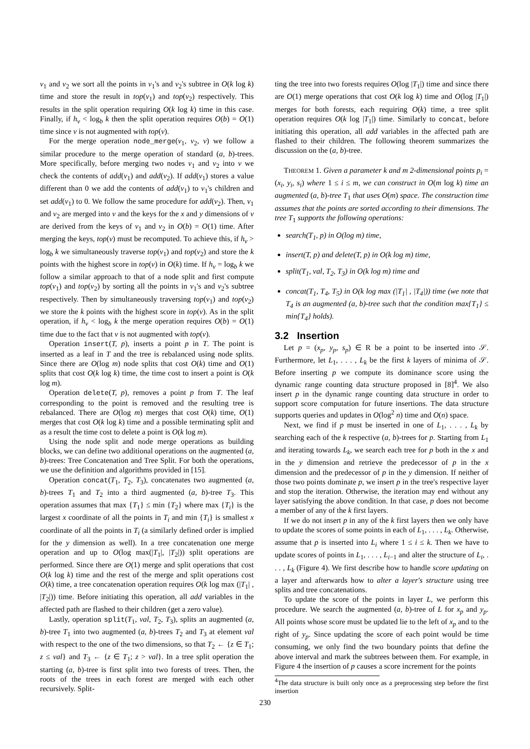v<sub>1</sub> and v<sub>2</sub> we sort all the points in v<sub>1</sub>'s and v<sub>2</sub>'s subtree in O(k log k) time and store the result in top(v<sub>1</sub>) and top(v<sub>2</sub>) respectively. This results in the split operation requiring O(k log k) time in this case. Finally, if h<sub>v</sub> < log<sub>b</sub> k then the split operation requires O(b) = O(1) time since v is not augmented with top(v).
For the merge operation node_merge(v<sub>1</sub>, v<sub>2</sub>, v) we follow a similar procedure to the merge operation of standard (a, b)-trees. More specifically, before merging two nodes v<sub>1</sub> and v<sub>2</sub> into v we check the contents of add(v<sub>1</sub>) and add(v<sub>2</sub>). If add(v<sub>1</sub>) stores a value different than 0 we add the contents of add(v<sub>1</sub>) to v<sub>1</sub>'s children and set add(v<sub>1</sub>) to 0. We follow the same procedure for add(v<sub>2</sub>). Then, v<sub>1</sub> and v<sub>2</sub> are merged into v and the keys for the x and y dimensions of v are derived from the keys of v<sub>1</sub> and v<sub>2</sub> in O(b) = O(1) time. After merging the keys, top(v) must be recomputed. To achieve this, if h<sub>v</sub> > log<sub>b</sub> k we simultaneously traverse top(v<sub>1</sub>) and top(v<sub>2</sub>) and store the k points with the highest score in top(v) in O(k) time. If h<sub>v</sub> = log<sub>b</sub> k we follow a similar approach to that of a node split and first compute top(v<sub>1</sub>) and top(v<sub>2</sub>) by sorting all the points in v<sub>1</sub>'s and v<sub>2</sub>'s subtree respectively. Then by simultaneously traversing top(v<sub>1</sub>) and top(v<sub>2</sub>) we store the k points with the highest score in top(v). As in the split operation, if h<sub>v</sub> < log<sub>b</sub> k the merge operation requires O(b) = O(1) time due to the fact that v is not augmented with top(v).
Operation insert(T, p), inserts a point p in T. The point is inserted as a leaf in T and the tree is rebalanced using node splits. Since there are O(log m) node splits that cost O(k) time and O(1) splits that cost O(k log k) time, the time cost to insert a point is O(k log m).
Operation delete(T, p), removes a point p from T. The leaf corresponding to the point is removed and the resulting tree is rebalanced. There are O(log m) merges that cost O(k) time, O(1) merges that cost O(k log k) time and a possible terminating split and as a result the time cost to delete a point is O(k log m).
Using the node split and node merge operations as building blocks, we can define two additional operations on the augmented (a, b)-trees: Tree Concatenation and Tree Split. For both the operations, we use the definition and algorithms provided in [15].
Operation concat(T<sub>1</sub>, T<sub>2</sub>, T<sub>3</sub>), concatenates two augmented (a, b)-trees T<sub>1</sub> and T<sub>2</sub> into a third augmented (a, b)-tree T<sub>3</sub>. This operation assumes that max {T<sub>1</sub>} ≤ min {T<sub>2</sub>} where max {T<sub>i</sub>} is the largest x coordinate of all the points in T<sub>i</sub> and min {T<sub>i</sub>} is smallest x coordinate of all the points in T<sub>i</sub> (a similarly defined order is implied for the y dimension as well). In a tree concatenation one merge operation and up to O(log max(|T<sub>1</sub>|, |T<sub>2</sub>|)) split operations are performed. Since there are O(1) merge and split operations that cost O(k log k) time and the rest of the merge and split operations cost O(k) time, a tree concatenation operation requires O(k log max (|T<sub>1</sub>| , |T<sub>2</sub>|)) time. Before initiating this operation, all add variables in the affected path are flashed to their children (get a zero value).
Lastly, operation split(T<sub>1</sub>, val, T<sub>2</sub>, T<sub>3</sub>), splits an augmented (a, b)-tree T<sub>1</sub> into two augmented (a, b)-trees T<sub>2</sub> and T<sub>3</sub> at element val with respect to the one of the two dimensions, so that T<sub>2</sub> ← {z ∈ T<sub>1</sub>; z ≤ val} and T<sub>3</sub> ← {z ∈ T<sub>1</sub>; z > val}. In a tree split operation the starting (a, b)-tree is first split into two forests of trees. Then, the roots of the trees in each forest are merged with each other recursively. Split-
ting the tree into two forests requires O(log |T<sub>1</sub>|) time and since there are O(1) merge operations that cost O(k log k) time and O(log |T<sub>1</sub>|) merges for both forests, each requiring O(k) time, a tree split operation requires O(k log |T<sub>1</sub>|) time. Similarly to concat, before initiating this operation, all add variables in the affected path are flashed to their children. The following theorem summarizes the discussion on the (a, b)-tree.
THEOREM 1. Given a parameter k and m 2-dimensional points p<sub>i</sub> = (x<sub>i</sub>, y<sub>i</sub>, s<sub>i</sub>) where 1 ≤ i ≤ m, we can construct in O(m log k) time an augmented (a, b)-tree T<sub>1</sub> that uses O(m) space. The construction time assumes that the points are sorted according to their dimensions. The tree T<sub>1</sub> supports the following operations:
search(T<sub>1</sub>, p) in O(log m) time,
insert(T, p) and delete(T, p) in O(k log m) time,
split(T<sub>1</sub>, val, T<sub>2</sub>, T<sub>3</sub>) in O(k log m) time and
concat(T<sub>1</sub>, T<sub>4</sub>, T<sub>5</sub>) in O(k log max (|T<sub>1</sub>| , |T<sub>4</sub>|)) time (we note that T<sub>4</sub> is an augmented (a, b)-tree such that the condition max{T<sub>1</sub>} ≤ min{T<sub>4</sub>} holds).
3.2 Insertion
Let p = (x<sub>p</sub>, y<sub>p</sub>, s<sub>p</sub>) ∈ R be a point to be inserted into 𝒮. Furthermore, let L<sub>1</sub>, . . . , L<sub>k</sub> be the first k layers of minima of 𝒮. Before inserting p we compute its dominance score using the dynamic range counting data structure proposed in [8]<sup>4</sup>. We also insert p in the dynamic range counting data structure in order to support score computation for future insertions. The data structure supports queries and updates in O(log<sup>2</sup> n) time and O(n) space.
Next, we find if p must be inserted in one of L<sub>1</sub>, . . . , L<sub>k</sub> by searching each of the k respective (a, b)-trees for p. Starting from L<sub>1</sub> and iterating towards L<sub>k</sub>, we search each tree for p both in the x and in the y dimension and retrieve the predecessor of p in the x dimension and the predecessor of p in the y dimension. If neither of those two points dominate p, we insert p in the tree's respective layer and stop the iteration. Otherwise, the iteration may end without any layer satisfying the above condition. In that case, p does not become a member of any of the k first layers.
If we do not insert p in any of the k first layers then we only have to update the scores of some points in each of L<sub>1</sub>, . . . , L<sub>k</sub>. Otherwise, assume that p is inserted into L<sub>i</sub> where 1 ≤ i ≤ k. Then we have to update scores of points in L<sub>1</sub>, . . . , L<sub>i−1</sub> and alter the structure of L<sub>i</sub>, . . . , L<sub>k</sub> (Figure 4). We first describe how to handle score updating on a layer and afterwards how to alter a layer's structure using tree splits and tree concatenations.
To update the score of the points in layer L, we perform this procedure. We search the augmented (a, b)-tree of L for x<sub>p</sub> and y<sub>p</sub>. All points whose score must be updated lie to the left of x<sub>p</sub> and to the right of y<sub>p</sub>. Since updating the score of each point would be time consuming, we only find the two boundary points that define the above interval and mark the subtrees between them. For example, in Figure 4 the insertion of p causes a score increment for the points
<sup>4</sup> The data structure is built only once as a preprocessing step before the first insertion
230